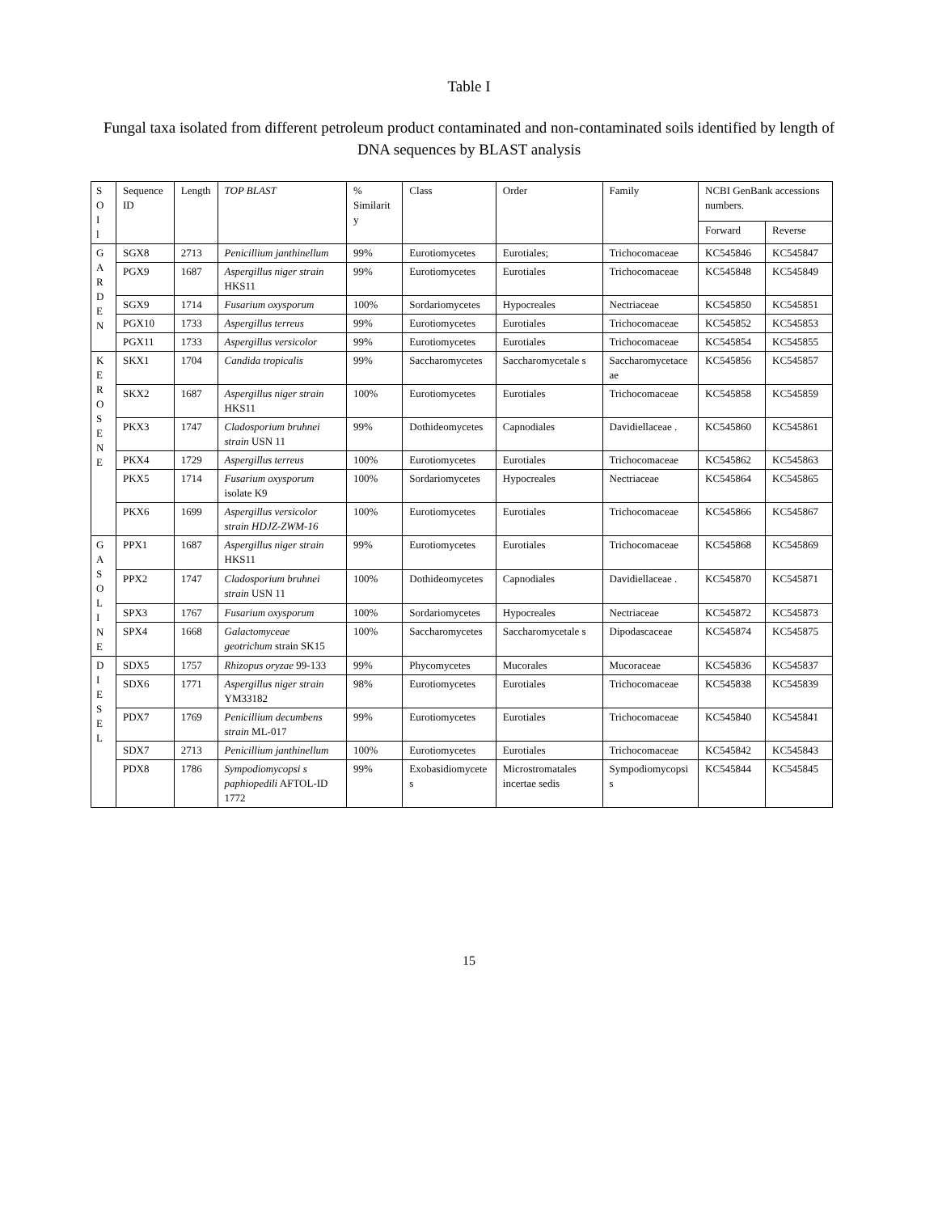Table I
Fungal taxa isolated from different petroleum product contaminated and non-contaminated soils identified by length of DNA sequences by BLAST analysis
| S O I l | Sequence ID | Length | TOP BLAST | % Similarit y | Class | Order | Family | NCBI GenBank accessions numbers. | |
| | | | | | | | | Forward | Reverse |
| G A R D E N | SGX8 | 2713 | Penicillium janthinellum | 99% | Eurotiomycetes | Eurotiales; | Trichocomaceae | KC545846 | KC545847 |
| | PGX9 | 1687 | Aspergillus niger strain HKS11 | 99% | Eurotiomycetes | Eurotiales | Trichocomaceae | KC545848 | KC545849 |
| | SGX9 | 1714 | Fusarium oxysporum | 100% | Sordariomycetes | Hypocreales | Nectriaceae | KC545850 | KC545851 |
| | PGX10 | 1733 | Aspergillus terreus | 99% | Eurotiomycetes | Eurotiales | Trichocomaceae | KC545852 | KC545853 |
| | PGX11 | 1733 | Aspergillus versicolor | 99% | Eurotiomycetes | Eurotiales | Trichocomaceae | KC545854 | KC545855 |
| K E R O S E N E | SKX1 | 1704 | Candida tropicalis | 99% | Saccharomycetes | Saccharomycetale s | Saccharomycetace ae | KC545856 | KC545857 |
| | SKX2 | 1687 | Aspergillus niger strain HKS11 | 100% | Eurotiomycetes | Eurotiales | Trichocomaceae | KC545858 | KC545859 |
| | PKX3 | 1747 | Cladosporium bruhnei strain USN 11 | 99% | Dothideomycetes | Capnodiales | Davidiellaceae . | KC545860 | KC545861 |
| | PKX4 | 1729 | Aspergillus terreus | 100% | Eurotiomycetes | Eurotiales | Trichocomaceae | KC545862 | KC545863 |
| | PKX5 | 1714 | Fusarium oxysporum isolate K9 | 100% | Sordariomycetes | Hypocreales | Nectriaceae | KC545864 | KC545865 |
| | PKX6 | 1699 | Aspergillus versicolor strain HDJZ-ZWM-16 | 100% | Eurotiomycetes | Eurotiales | Trichocomaceae | KC545866 | KC545867 |
| G A S O L I N E | PPX1 | 1687 | Aspergillus niger strain HKS11 | 99% | Eurotiomycetes | Eurotiales | Trichocomaceae | KC545868 | KC545869 |
| | PPX2 | 1747 | Cladosporium bruhnei strain USN 11 | 100% | Dothideomycetes | Capnodiales | Davidiellaceae . | KC545870 | KC545871 |
| | SPX3 | 1767 | Fusarium oxysporum | 100% | Sordariomycetes | Hypocreales | Nectriaceae | KC545872 | KC545873 |
| | SPX4 | 1668 | Galactomyceae geotrichum strain SK15 | 100% | Saccharomycetes | Saccharomycetale s | Dipodascaceae | KC545874 | KC545875 |
| D I E S E L | SDX5 | 1757 | Rhizopus oryzae 99-133 | 99% | Phycomycetes | Mucorales | Mucoraceae | KC545836 | KC545837 |
| | SDX6 | 1771 | Aspergillus niger strain YM33182 | 98% | Eurotiomycetes | Eurotiales | Trichocomaceae | KC545838 | KC545839 |
| | PDX7 | 1769 | Penicillium decumbens strain ML-017 | 99% | Eurotiomycetes | Eurotiales | Trichocomaceae | KC545840 | KC545841 |
| | SDX7 | 2713 | Penicillium janthinellum | 100% | Eurotiomycetes | Eurotiales | Trichocomaceae | KC545842 | KC545843 |
| | PDX8 | 1786 | Sympodiomycopsi s paphiopedili AFTOL-ID 1772 | 99% | Exobasidiomycete s | Microstromatales incertae sedis | Sympodiomycopsi s | KC545844 | KC545845 |
15